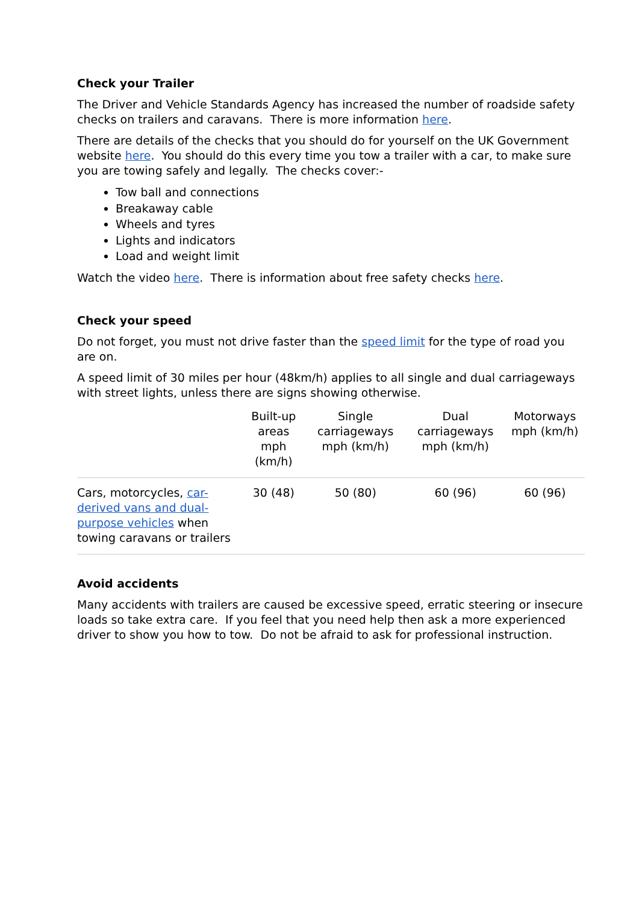Check your Trailer
The Driver and Vehicle Standards Agency has increased the number of roadside safety checks on trailers and caravans. There is more information here.
There are details of the checks that you should do for yourself on the UK Government website here. You should do this every time you tow a trailer with a car, to make sure you are towing safely and legally. The checks cover:-
Tow ball and connections
Breakaway cable
Wheels and tyres
Lights and indicators
Load and weight limit
Watch the video here. There is information about free safety checks here.
Check your speed
Do not forget, you must not drive faster than the speed limit for the type of road you are on.
A speed limit of 30 miles per hour (48km/h) applies to all single and dual carriageways with street lights, unless there are signs showing otherwise.
| | Built-up areas mph (km/h) | Single carriageways mph (km/h) | Dual carriageways mph (km/h) | Motorways mph (km/h) |
| --- | --- | --- | --- | --- |
| Cars, motorcycles, car-derived vans and dual-purpose vehicles when towing caravans or trailers | 30 (48) | 50 (80) | 60 (96) | 60 (96) |
Avoid accidents
Many accidents with trailers are caused be excessive speed, erratic steering or insecure loads so take extra care. If you feel that you need help then ask a more experienced driver to show you how to tow. Do not be afraid to ask for professional instruction.